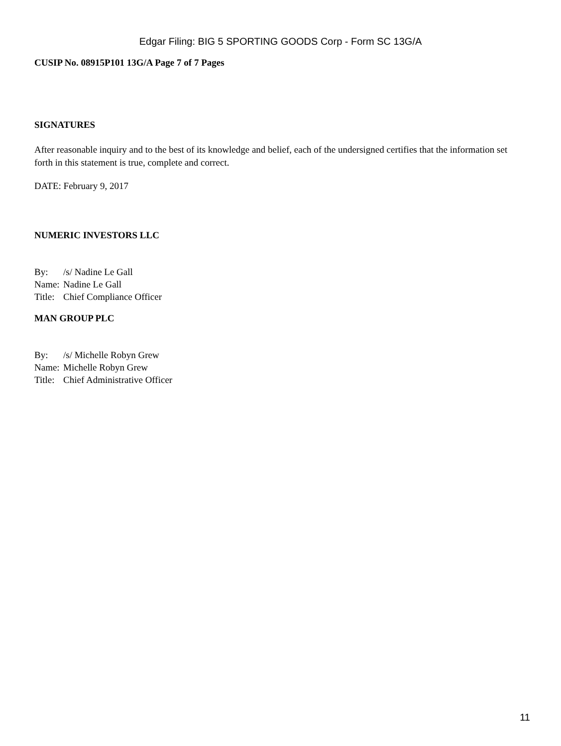Edgar Filing: BIG 5 SPORTING GOODS Corp - Form SC 13G/A
CUSIP No. 08915P101 13G/A Page 7 of 7 Pages
SIGNATURES
After reasonable inquiry and to the best of its knowledge and belief, each of the undersigned certifies that the information set forth in this statement is true, complete and correct.
DATE: February 9, 2017
NUMERIC INVESTORS LLC
| By: | /s/ Nadine Le Gall |
| Name: | Nadine Le Gall |
| Title: | Chief Compliance Officer |
MAN GROUP PLC
| By: | /s/ Michelle Robyn Grew |
| Name: | Michelle Robyn Grew |
| Title: | Chief Administrative Officer |
11